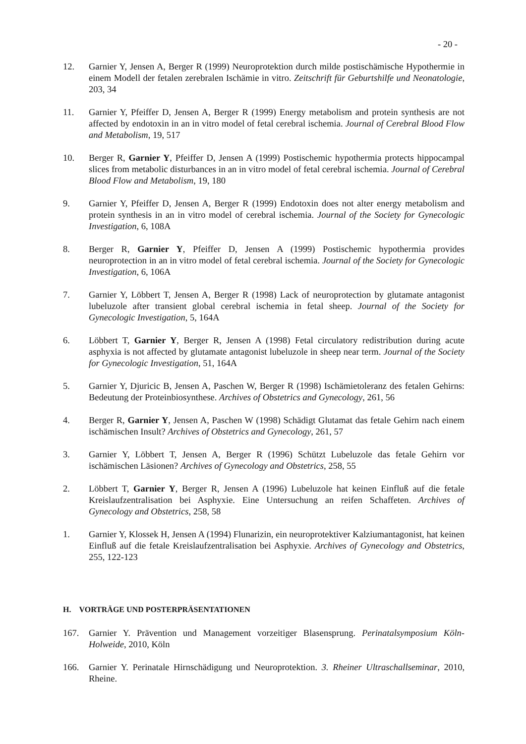- 20 -
12. Garnier Y, Jensen A, Berger R (1999) Neuroprotektion durch milde postischämische Hypothermie in einem Modell der fetalen zerebralen Ischämie in vitro. Zeitschrift für Geburtshilfe und Neonatologie, 203, 34
11. Garnier Y, Pfeiffer D, Jensen A, Berger R (1999) Energy metabolism and protein synthesis are not affected by endotoxin in an in vitro model of fetal cerebral ischemia. Journal of Cerebral Blood Flow and Metabolism, 19, 517
10. Berger R, Garnier Y, Pfeiffer D, Jensen A (1999) Postischemic hypothermia protects hippocampal slices from metabolic disturbances in an in vitro model of fetal cerebral ischemia. Journal of Cerebral Blood Flow and Metabolism, 19, 180
9. Garnier Y, Pfeiffer D, Jensen A, Berger R (1999) Endotoxin does not alter energy metabolism and protein synthesis in an in vitro model of cerebral ischemia. Journal of the Society for Gynecologic Investigation, 6, 108A
8. Berger R, Garnier Y, Pfeiffer D, Jensen A (1999) Postischemic hypothermia provides neuroprotection in an in vitro model of fetal cerebral ischemia. Journal of the Society for Gynecologic Investigation, 6, 106A
7. Garnier Y, Löbbert T, Jensen A, Berger R (1998) Lack of neuroprotection by glutamate antagonist lubeluzole after transient global cerebral ischemia in fetal sheep. Journal of the Society for Gynecologic Investigation, 5, 164A
6. Löbbert T, Garnier Y, Berger R, Jensen A (1998) Fetal circulatory redistribution during acute asphyxia is not affected by glutamate antagonist lubeluzole in sheep near term. Journal of the Society for Gynecologic Investigation, 51, 164A
5. Garnier Y, Djuricic B, Jensen A, Paschen W, Berger R (1998) Ischämietoleranz des fetalen Gehirns: Bedeutung der Proteinbiosynthese. Archives of Obstetrics and Gynecology, 261, 56
4. Berger R, Garnier Y, Jensen A, Paschen W (1998) Schädigt Glutamat das fetale Gehirn nach einem ischämischen Insult? Archives of Obstetrics and Gynecology, 261, 57
3. Garnier Y, Löbbert T, Jensen A, Berger R (1996) Schützt Lubeluzole das fetale Gehirn vor ischämischen Läsionen? Archives of Gynecology and Obstetrics, 258, 55
2. Löbbert T, Garnier Y, Berger R, Jensen A (1996) Lubeluzole hat keinen Einfluß auf die fetale Kreislaufzentralisation bei Asphyxie. Eine Untersuchung an reifen Schaffeten. Archives of Gynecology and Obstetrics, 258, 58
1. Garnier Y, Klossek H, Jensen A (1994) Flunarizin, ein neuroprotektiver Kalziumantagonist, hat keinen Einfluß auf die fetale Kreislaufzentralisation bei Asphyxie. Archives of Gynecology and Obstetrics, 255, 122-123
H. VORTRÄGE UND POSTERPRÄSENTATIONEN
167. Garnier Y. Prävention und Management vorzeitiger Blasensprung. Perinatalsymposium Köln-Holweide, 2010, Köln
166. Garnier Y. Perinatale Hirnschädigung und Neuroprotektion. 3. Rheiner Ultraschallseminar, 2010, Rheine.